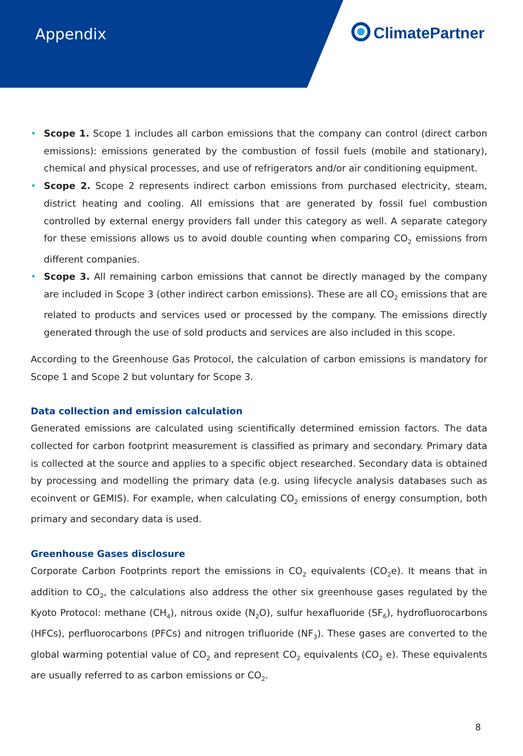Appendix ClimatePartner
• Scope 1. Scope 1 includes all carbon emissions that the company can control (direct carbon emissions): emissions generated by the combustion of fossil fuels (mobile and stationary), chemical and physical processes, and use of refrigerators and/or air conditioning equipment.
• Scope 2. Scope 2 represents indirect carbon emissions from purchased electricity, steam, district heating and cooling. All emissions that are generated by fossil fuel combustion controlled by external energy providers fall under this category as well. A separate category for these emissions allows us to avoid double counting when comparing CO<sub>2</sub> emissions from different companies.
• Scope 3. All remaining carbon emissions that cannot be directly managed by the company are included in Scope 3 (other indirect carbon emissions). These are all CO<sub>2</sub> emissions that are related to products and services used or processed by the company. The emissions directly generated through the use of sold products and services are also included in this scope.
According to the Greenhouse Gas Protocol, the calculation of carbon emissions is mandatory for Scope 1 and Scope 2 but voluntary for Scope 3.
Data collection and emission calculation
Generated emissions are calculated using scientifically determined emission factors. The data collected for carbon footprint measurement is classified as primary and secondary. Primary data is collected at the source and applies to a specific object researched. Secondary data is obtained by processing and modelling the primary data (e.g. using lifecycle analysis databases such as ecoinvent or GEMIS). For example, when calculating CO<sub>2</sub> emissions of energy consumption, both primary and secondary data is used.
Greenhouse Gases disclosure
Corporate Carbon Footprints report the emissions in CO<sub>2</sub> equivalents (CO<sub>2</sub>e). It means that in addition to CO<sub>2</sub>, the calculations also address the other six greenhouse gases regulated by the Kyoto Protocol: methane (CH<sub>4</sub>), nitrous oxide (N<sub>2</sub>O), sulfur hexafluoride (SF<sub>6</sub>), hydrofluorocarbons (HFCs), perfluorocarbons (PFCs) and nitrogen trifluoride (NF<sub>3</sub>). These gases are converted to the global warming potential value of CO<sub>2</sub> and represent CO<sub>2</sub> equivalents (CO<sub>2</sub> e). These equivalents are usually referred to as carbon emissions or CO<sub>2</sub>.
8